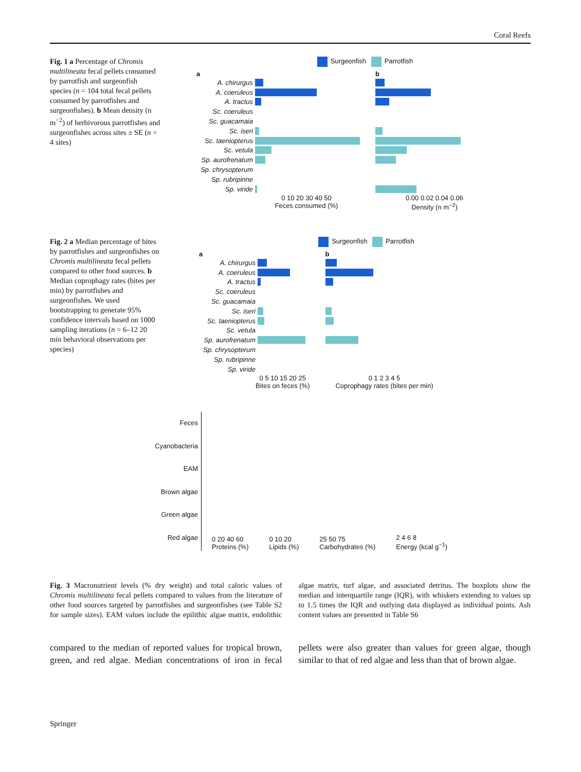Coral Reefs
Fig. 1 a Percentage of Chromis multilineata fecal pellets consumed by parrotfish and surgeonfish species (n = 104 total fecal pellets consumed by parrotfishes and surgeonfishes). b Mean density (n m<sup>−2</sup>) of herbivorous parrotfishes and surgeonfishes across sites ± SE (n = 4 sites)
Surgeonfish Parrotfish
a
A. chirurgus
A. coeruleus
A. tractus
Sc. coeruleus
Sc. guacamaia
Sc. iseri
Sc. taeniopterus
Sc. vetula
Sp. aurofrenatum
Sp. chrysopterum
Sp. rubripinne
Sp. viride
0 10 20 30 40 50
Feces consumed (%)
b
0.00 0.02 0.04 0.06
Density (n m<sup>−2</sup>)
Fig. 2 a Median percentage of bites by parrotfishes and surgeonfishes on Chromis multilineata fecal pellets compared to other food sources. b Median coprophagy rates (bites per min) by parrotfishes and surgeonfishes. We used bootstrapping to generate 95% confidence intervals based on 1000 sampling iterations (n = 6–12 20 min behavioral observations per species)
Surgeonfish Parrotfish
a
A. chirurgus
A. coeruleus
A. tractus
Sc. coeruleus
Sc. guacamaia
Sc. iseri
Sc. taeniopterus
Sc. vetula
Sp. aurofrenatum
Sp. chrysopterum
Sp. rubripinne
Sp. viride
0 5 10 15 20 25
Bites on feces (%)
b
0 1 2 3 4 5
Coprophagy rates (bites per min)
Feces
Cyanobacteria
EAM
Brown algae
Green algae
Red algae
0 20 40 60
Proteins (%)
0 10 20
Lipids (%)
25 50 75
Carbohydrates (%)
2 4 6 8
Energy (kcal g<sup>−1</sup>)
Fig. 3 Macronutrient levels (% dry weight) and total caloric values of Chromis multilineata fecal pellets compared to values from the literature of other food sources targeted by parrotfishes and surgeonfishes (see Table S2 for sample sizes). EAM values include the epilithic algae matrix, endolithic algae matrix, turf algae, and associated detritus. The boxplots show the median and interquartile range (IQR), with whiskers extending to values up to 1.5 times the IQR and outlying data displayed as individual points. Ash content values are presented in Table S6
compared to the median of reported values for tropical brown, green, and red algae. Median concentrations of iron in fecal pellets were also greater than values for green algae, though similar to that of red algae and less than that of brown algae.
Springer